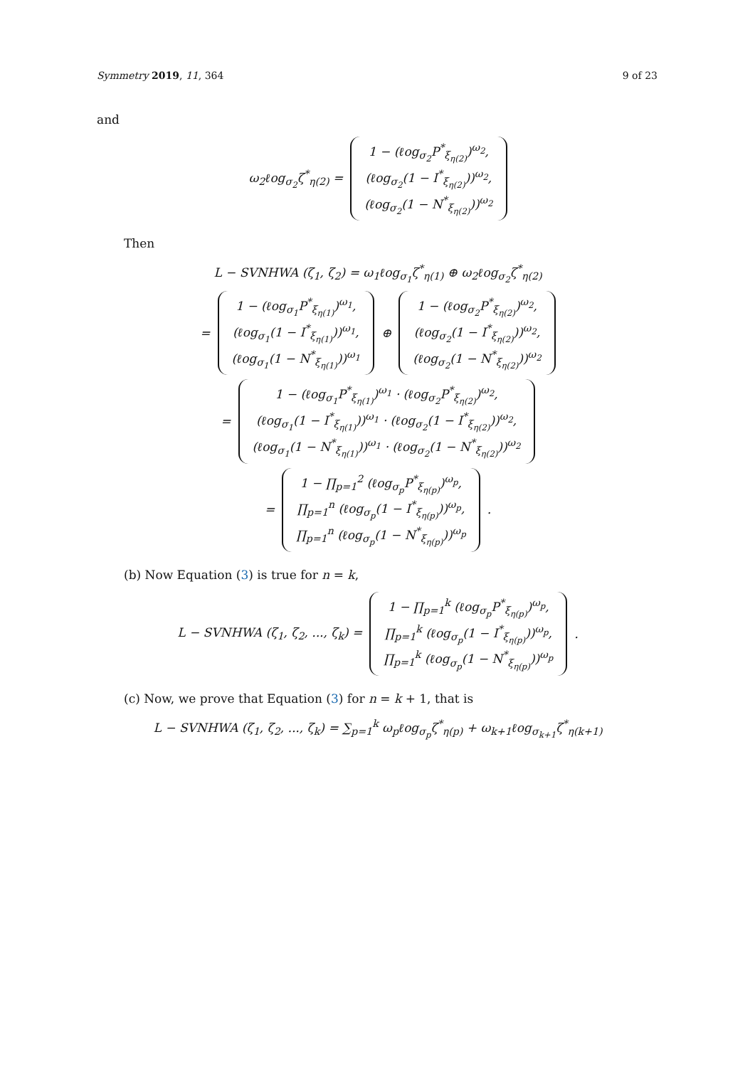Symmetry 2019, 11, 364 9 of 23
and
ω<sub>2</sub>ℓog<sub>σ<sub>2</sub></sub>ζ<sup>*</sup><sub>η(2)</sub> = 1 − (ℓog<sub>σ<sub>2</sub></sub>P<sup>*</sup><sub>ξ<sub>η(2)</sub></sub>)<sup>ω<sub>2</sub></sup>,
(ℓog<sub>σ<sub>2</sub></sub>(1 − I<sup>*</sup><sub>ξ<sub>η(2)</sub></sub>))<sup>ω<sub>2</sub></sup>,
(ℓog<sub>σ<sub>2</sub></sub>(1 − N<sup>*</sup><sub>ξ<sub>η(2)</sub></sub>))<sup>ω<sub>2</sub></sup>
Then
L − SVNHWA (ζ<sub>1</sub>, ζ<sub>2</sub>) = ω<sub>1</sub>ℓog<sub>σ<sub>1</sub></sub>ζ<sup>*</sup><sub>η(1)</sub> ⊕ ω<sub>2</sub>ℓog<sub>σ<sub>2</sub></sub>ζ<sup>*</sup><sub>η(2)</sub>
= 1 − (ℓog<sub>σ<sub>1</sub></sub>P<sup>*</sup><sub>ξ<sub>η(1)</sub></sub>)<sup>ω<sub>1</sub></sup>,
(ℓog<sub>σ<sub>1</sub></sub>(1 − I<sup>*</sup><sub>ξ<sub>η(1)</sub></sub>))<sup>ω<sub>1</sub></sup>,
(ℓog<sub>σ<sub>1</sub></sub>(1 − N<sup>*</sup><sub>ξ<sub>η(1)</sub></sub>))<sup>ω<sub>1</sub></sup> ⊕ 1 − (ℓog<sub>σ<sub>2</sub></sub>P<sup>*</sup><sub>ξ<sub>η(2)</sub></sub>)<sup>ω<sub>2</sub></sup>,
(ℓog<sub>σ<sub>2</sub></sub>(1 − I<sup>*</sup><sub>ξ<sub>η(2)</sub></sub>))<sup>ω<sub>2</sub></sup>,
(ℓog<sub>σ<sub>2</sub></sub>(1 − N<sup>*</sup><sub>ξ<sub>η(2)</sub></sub>))<sup>ω<sub>2</sub></sup>
= 1 − (ℓog<sub>σ<sub>1</sub></sub>P<sup>*</sup><sub>ξ<sub>η(1)</sub></sub>)<sup>ω<sub>1</sub></sup> · (ℓog<sub>σ<sub>2</sub></sub>P<sup>*</sup><sub>ξ<sub>η(2)</sub></sub>)<sup>ω<sub>2</sub></sup>,
(ℓog<sub>σ<sub>1</sub></sub>(1 − I<sup>*</sup><sub>ξ<sub>η(1)</sub></sub>))<sup>ω<sub>1</sub></sup> · (ℓog<sub>σ<sub>2</sub></sub>(1 − I<sup>*</sup><sub>ξ<sub>η(2)</sub></sub>))<sup>ω<sub>2</sub></sup>,
(ℓog<sub>σ<sub>1</sub></sub>(1 − N<sup>*</sup><sub>ξ<sub>η(1)</sub></sub>))<sup>ω<sub>1</sub></sup> · (ℓog<sub>σ<sub>2</sub></sub>(1 − N<sup>*</sup><sub>ξ<sub>η(2)</sub></sub>))<sup>ω<sub>2</sub></sup>
= 1 − ∏<sub>p=1</sub><sup>2</sup> (ℓog<sub>σ<sub>p</sub></sub>P<sup>*</sup><sub>ξ<sub>η(p)</sub></sub>)<sup>ω<sub>p</sub></sup>,
∏<sub>p=1</sub><sup>n</sup> (ℓog<sub>σ<sub>p</sub></sub>(1 − I<sup>*</sup><sub>ξ<sub>η(p)</sub></sub>))<sup>ω<sub>p</sub></sup>,
∏<sub>p=1</sub><sup>n</sup> (ℓog<sub>σ<sub>p</sub></sub>(1 − N<sup>*</sup><sub>ξ<sub>η(p)</sub></sub>))<sup>ω<sub>p</sub></sup>.
(b) Now Equation (3) is true for n = k,
L − SVNHWA (ζ<sub>1</sub>, ζ<sub>2</sub>, ..., ζ<sub>k</sub>) = 1 − ∏<sub>p=1</sub><sup>k</sup> (ℓog<sub>σ<sub>p</sub></sub>P<sup>*</sup><sub>ξ<sub>η(p)</sub></sub>)<sup>ω<sub>p</sub></sup>,
∏<sub>p=1</sub><sup>k</sup> (ℓog<sub>σ<sub>p</sub></sub>(1 − I<sup>*</sup><sub>ξ<sub>η(p)</sub></sub>))<sup>ω<sub>p</sub></sup>,
∏<sub>p=1</sub><sup>k</sup> (ℓog<sub>σ<sub>p</sub></sub>(1 − N<sup>*</sup><sub>ξ<sub>η(p)</sub></sub>))<sup>ω<sub>p</sub></sup>.
(c) Now, we prove that Equation (3) for n = k + 1, that is
L − SVNHWA (ζ<sub>1</sub>, ζ<sub>2</sub>, ..., ζ<sub>k</sub>) = ∑<sub>p=1</sub><sup>k</sup> ω<sub>p</sub>ℓog<sub>σ<sub>p</sub></sub>ζ<sup>*</sup><sub>η(p)</sub> + ω<sub>k+1</sub>ℓog<sub>σ<sub>k+1</sub></sub>ζ<sup>*</sup><sub>η(k+1)</sub>